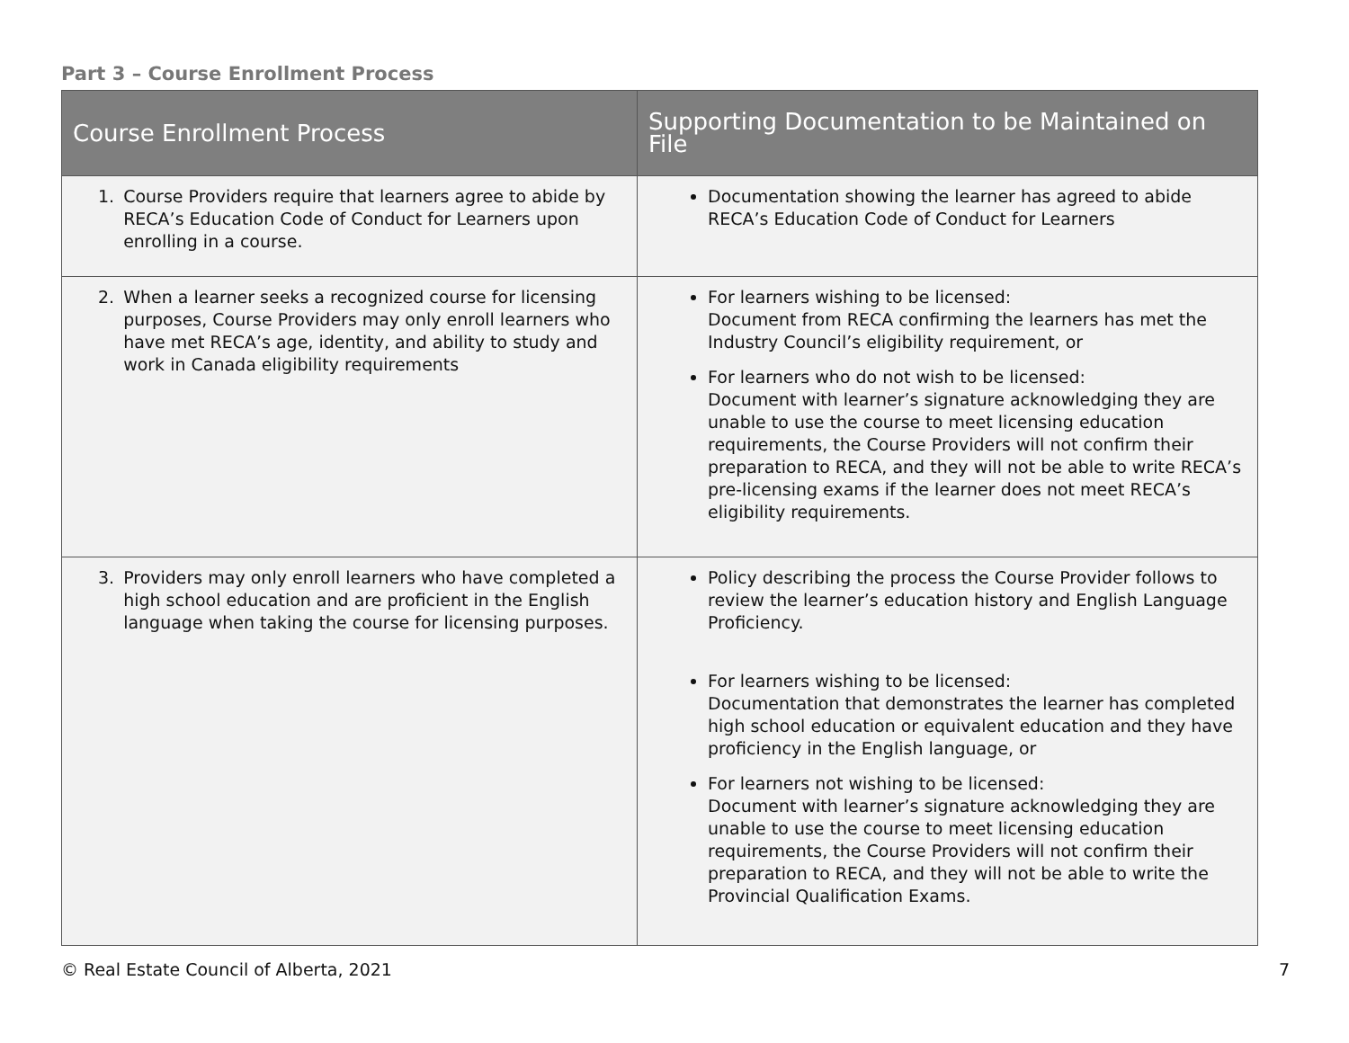Part 3 – Course Enrollment Process
| Course Enrollment Process | Supporting Documentation to be Maintained on File |
| --- | --- |
| 1. Course Providers require that learners agree to abide by RECA’s Education Code of Conduct for Learners upon enrolling in a course. | Documentation showing the learner has agreed to abide RECA’s Education Code of Conduct for Learners |
| 2. When a learner seeks a recognized course for licensing purposes, Course Providers may only enroll learners who have met RECA’s age, identity, and ability to study and work in Canada eligibility requirements | For learners wishing to be licensed: Document from RECA confirming the learners has met the Industry Council’s eligibility requirement, or For learners who do not wish to be licensed: Document with learner’s signature acknowledging they are unable to use the course to meet licensing education requirements, the Course Providers will not confirm their preparation to RECA, and they will not be able to write RECA’s pre-licensing exams if the learner does not meet RECA’s eligibility requirements. |
| 3. Providers may only enroll learners who have completed a high school education and are proficient in the English language when taking the course for licensing purposes. | Policy describing the process the Course Provider follows to review the learner’s education history and English Language Proficiency. For learners wishing to be licensed: Documentation that demonstrates the learner has completed high school education or equivalent education and they have proficiency in the English language, or For learners not wishing to be licensed: Document with learner’s signature acknowledging they are unable to use the course to meet licensing education requirements, the Course Providers will not confirm their preparation to RECA, and they will not be able to write the Provincial Qualification Exams. |
© Real Estate Council of Alberta, 2021 7